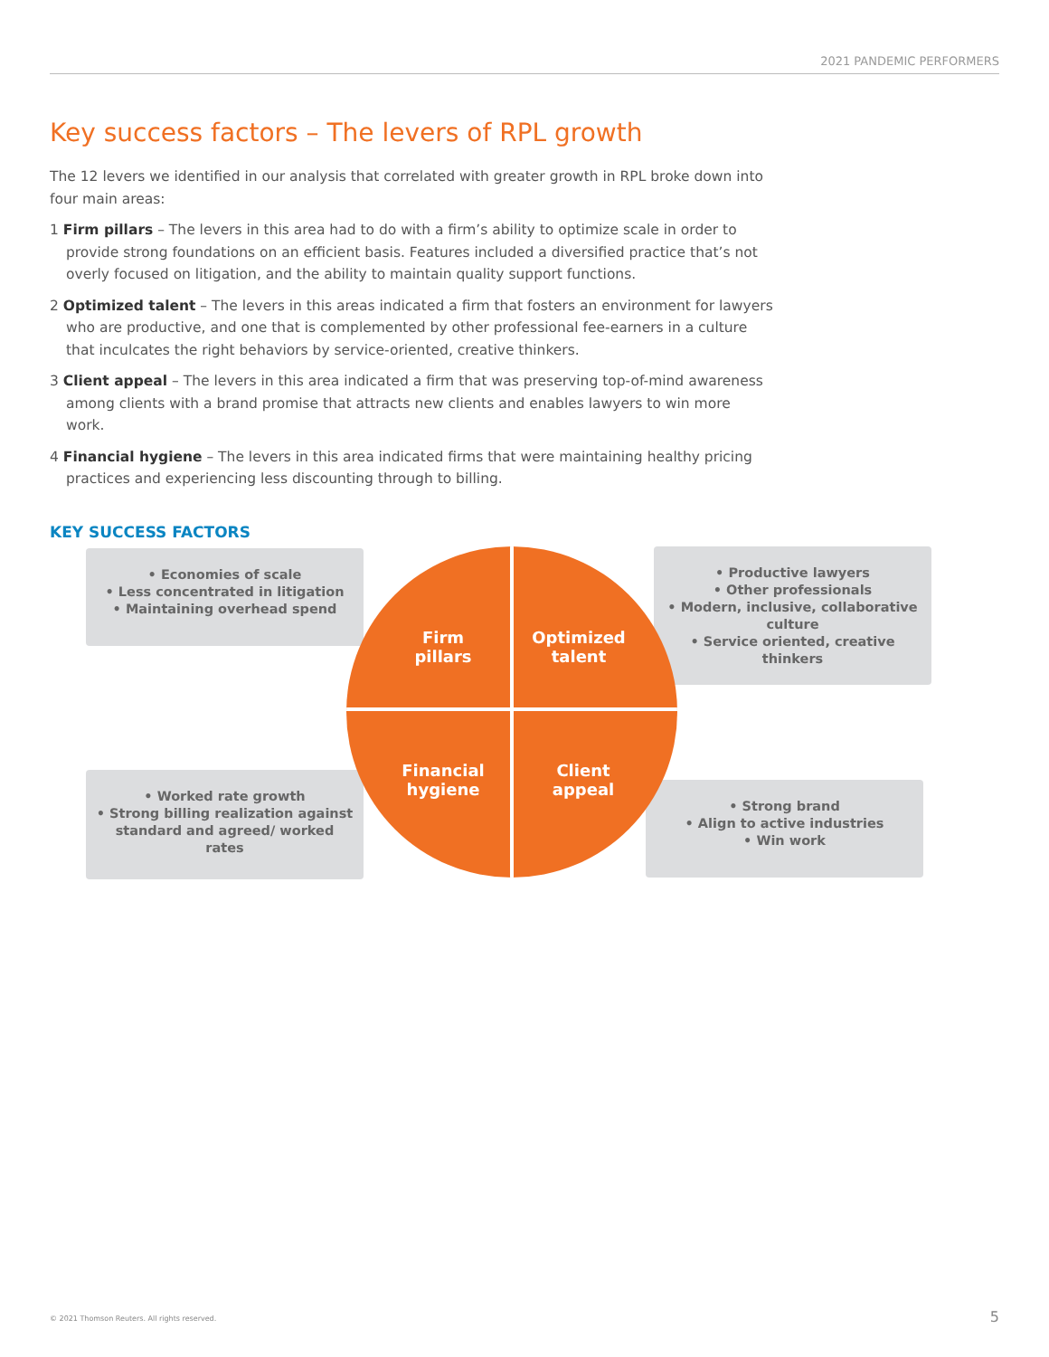2021 PANDEMIC PERFORMERS
Key success factors – The levers of RPL growth
The 12 levers we identified in our analysis that correlated with greater growth in RPL broke down into four main areas:
1 Firm pillars – The levers in this area had to do with a firm’s ability to optimize scale in order to provide strong foundations on an efficient basis. Features included a diversified practice that’s not overly focused on litigation, and the ability to maintain quality support functions.
2 Optimized talent – The levers in this areas indicated a firm that fosters an environment for lawyers who are productive, and one that is complemented by other professional fee-earners in a culture that inculcates the right behaviors by service-oriented, creative thinkers.
3 Client appeal – The levers in this area indicated a firm that was preserving top-of-mind awareness among clients with a brand promise that attracts new clients and enables lawyers to win more work.
4 Financial hygiene – The levers in this area indicated firms that were maintaining healthy pricing practices and experiencing less discounting through to billing.
KEY SUCCESS FACTORS
• Economies of scale
• Less concentrated in litigation
• Maintaining overhead spend
• Productive lawyers
• Other professionals
• Modern, inclusive, collaborative culture
• Service oriented, creative thinkers
• Worked rate growth
• Strong billing realization against standard and agreed/ worked rates
• Strong brand
• Align to active industries
• Win work
Firm
pillars
Optimized
talent
Financial
hygiene
Client
appeal
© 2021 Thomson Reuters. All rights reserved.
5